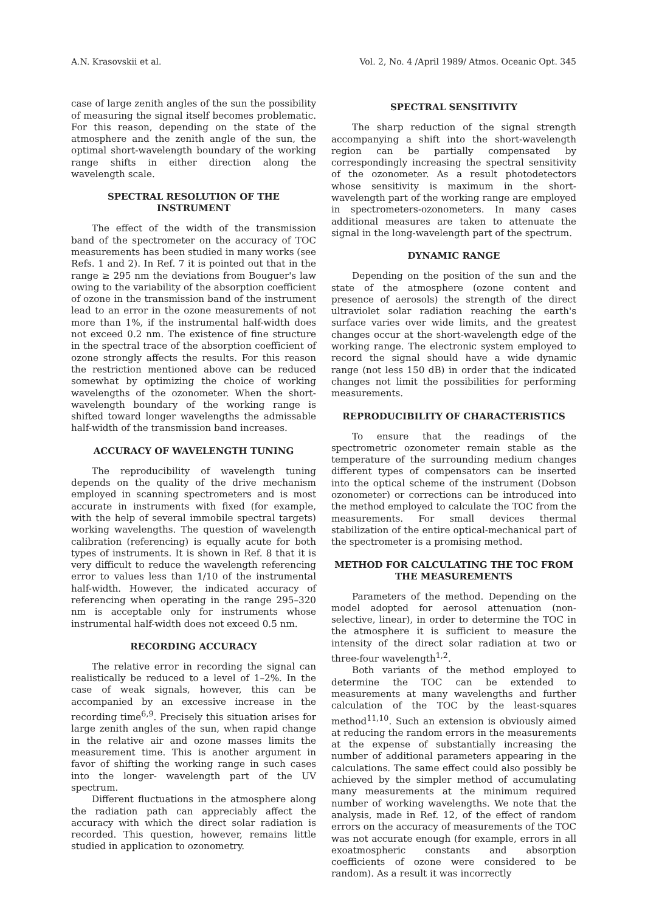A.N. Krasovskii et al. Vol. 2, No. 4 /April 1989/ Atmos. Oceanic Opt. 345
case of large zenith angles of the sun the possibility of measuring the signal itself becomes problematic. For this reason, depending on the state of the atmosphere and the zenith angle of the sun, the optimal short-wavelength boundary of the working range shifts in either direction along the wavelength scale.
SPECTRAL RESOLUTION OF THE INSTRUMENT
The effect of the width of the transmission band of the spectrometer on the accuracy of TOC measurements has been studied in many works (see Refs. 1 and 2). In Ref. 7 it is pointed out that in the range ≥ 295 nm the deviations from Bouguer's law owing to the variability of the absorption coefficient of ozone in the transmission band of the instrument lead to an error in the ozone measurements of not more than 1%, if the instrumental half-width does not exceed 0.2 nm. The existence of fine structure in the spectral trace of the absorption coefficient of ozone strongly affects the results. For this reason the restriction mentioned above can be reduced somewhat by optimizing the choice of working wavelengths of the ozonometer. When the short-wavelength boundary of the working range is shifted toward longer wavelengths the admissable half-width of the transmission band increases.
ACCURACY OF WAVELENGTH TUNING
The reproducibility of wavelength tuning depends on the quality of the drive mechanism employed in scanning spectrometers and is most accurate in instruments with fixed (for example, with the help of several immobile spectral targets) working wavelengths. The question of wavelength calibration (referencing) is equally acute for both types of instruments. It is shown in Ref. 8 that it is very difficult to reduce the wavelength referencing error to values less than 1/10 of the instrumental half-width. However, the indicated accuracy of referencing when operating in the range 295–320 nm is acceptable only for instruments whose instrumental half-width does not exceed 0.5 nm.
RECORDING ACCURACY
The relative error in recording the signal can realistically be reduced to a level of 1–2%. In the case of weak signals, however, this can be accompanied by an excessive increase in the recording time<sup>6,9</sup>. Precisely this situation arises for large zenith angles of the sun, when rapid change in the relative air and ozone masses limits the measurement time. This is another argument in favor of shifting the working range in such cases into the longer- wavelength part of the UV spectrum.
Different fluctuations in the atmosphere along the radiation path can appreciably affect the accuracy with which the direct solar radiation is recorded. This question, however, remains little studied in application to ozonometry.
SPECTRAL SENSITIVITY
The sharp reduction of the signal strength accompanying a shift into the short-wavelength region can be partially compensated by correspondingly increasing the spectral sensitivity of the ozonometer. As a result photodetectors whose sensitivity is maximum in the short-wavelength part of the working range are employed in spectrometers-ozonometers. In many cases additional measures are taken to attenuate the signal in the long-wavelength part of the spectrum.
DYNAMIC RANGE
Depending on the position of the sun and the state of the atmosphere (ozone content and presence of aerosols) the strength of the direct ultraviolet solar radiation reaching the earth's surface varies over wide limits, and the greatest changes occur at the short-wavelength edge of the working range. The electronic system employed to record the signal should have a wide dynamic range (not less 150 dB) in order that the indicated changes not limit the possibilities for performing measurements.
REPRODUCIBILITY OF CHARACTERISTICS
To ensure that the readings of the spectrometric ozonometer remain stable as the temperature of the surrounding medium changes different types of compensators can be inserted into the optical scheme of the instrument (Dobson ozonometer) or corrections can be introduced into the method employed to calculate the TOC from the measurements. For small devices thermal stabilization of the entire optical-mechanical part of the spectrometer is a promising method.
METHOD FOR CALCULATING THE TOC FROM THE MEASUREMENTS
Parameters of the method. Depending on the model adopted for aerosol attenuation (non-selective, linear), in order to determine the TOC in the atmosphere it is sufficient to measure the intensity of the direct solar radiation at two or three-four wavelength<sup>1,2</sup>.
Both variants of the method employed to determine the TOC can be extended to measurements at many wavelengths and further calculation of the TOC by the least-squares method<sup>11,10</sup>. Such an extension is obviously aimed at reducing the random errors in the measurements at the expense of substantially increasing the number of additional parameters appearing in the calculations. The same effect could also possibly be achieved by the simpler method of accumulating many measurements at the minimum required number of working wavelengths. We note that the analysis, made in Ref. 12, of the effect of random errors on the accuracy of measurements of the TOC was not accurate enough (for example, errors in all exoatmospheric constants and absorption coefficients of ozone were considered to be random). As a result it was incorrectly